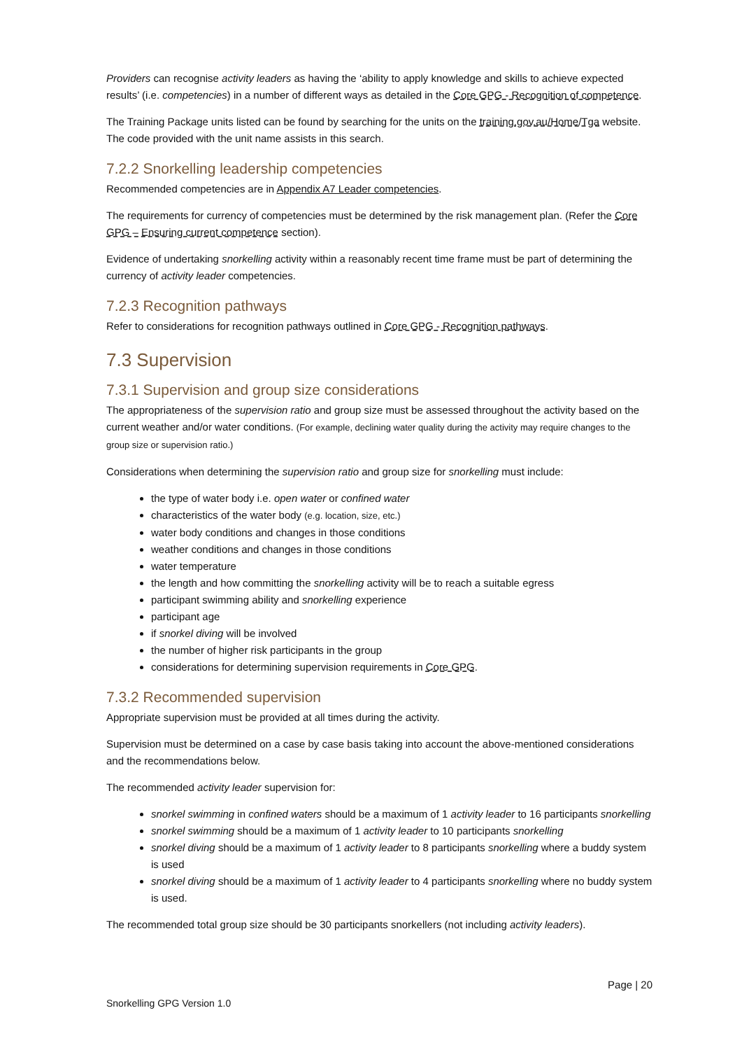Providers can recognise activity leaders as having the ‘ability to apply knowledge and skills to achieve expected results’ (i.e. competencies) in a number of different ways as detailed in the Core GPG - Recognition of competence.
The Training Package units listed can be found by searching for the units on the training.gov.au/Home/Tga website. The code provided with the unit name assists in this search.
7.2.2 Snorkelling leadership competencies
Recommended competencies are in Appendix A7 Leader competencies.
The requirements for currency of competencies must be determined by the risk management plan. (Refer the Core GPG – Ensuring current competence section).
Evidence of undertaking snorkelling activity within a reasonably recent time frame must be part of determining the currency of activity leader competencies.
7.2.3 Recognition pathways
Refer to considerations for recognition pathways outlined in Core GPG - Recognition pathways.
7.3 Supervision
7.3.1 Supervision and group size considerations
The appropriateness of the supervision ratio and group size must be assessed throughout the activity based on the current weather and/or water conditions. (For example, declining water quality during the activity may require changes to the group size or supervision ratio.)
Considerations when determining the supervision ratio and group size for snorkelling must include:
the type of water body i.e. open water or confined water
characteristics of the water body (e.g. location, size, etc.)
water body conditions and changes in those conditions
weather conditions and changes in those conditions
water temperature
the length and how committing the snorkelling activity will be to reach a suitable egress
participant swimming ability and snorkelling experience
participant age
if snorkel diving will be involved
the number of higher risk participants in the group
considerations for determining supervision requirements in Core GPG.
7.3.2 Recommended supervision
Appropriate supervision must be provided at all times during the activity.
Supervision must be determined on a case by case basis taking into account the above-mentioned considerations and the recommendations below.
The recommended activity leader supervision for:
snorkel swimming in confined waters should be a maximum of 1 activity leader to 16 participants snorkelling
snorkel swimming should be a maximum of 1 activity leader to 10 participants snorkelling
snorkel diving should be a maximum of 1 activity leader to 8 participants snorkelling where a buddy system is used
snorkel diving should be a maximum of 1 activity leader to 4 participants snorkelling where no buddy system is used.
The recommended total group size should be 30 participants snorkellers (not including activity leaders).
Page | 20
Snorkelling GPG Version 1.0